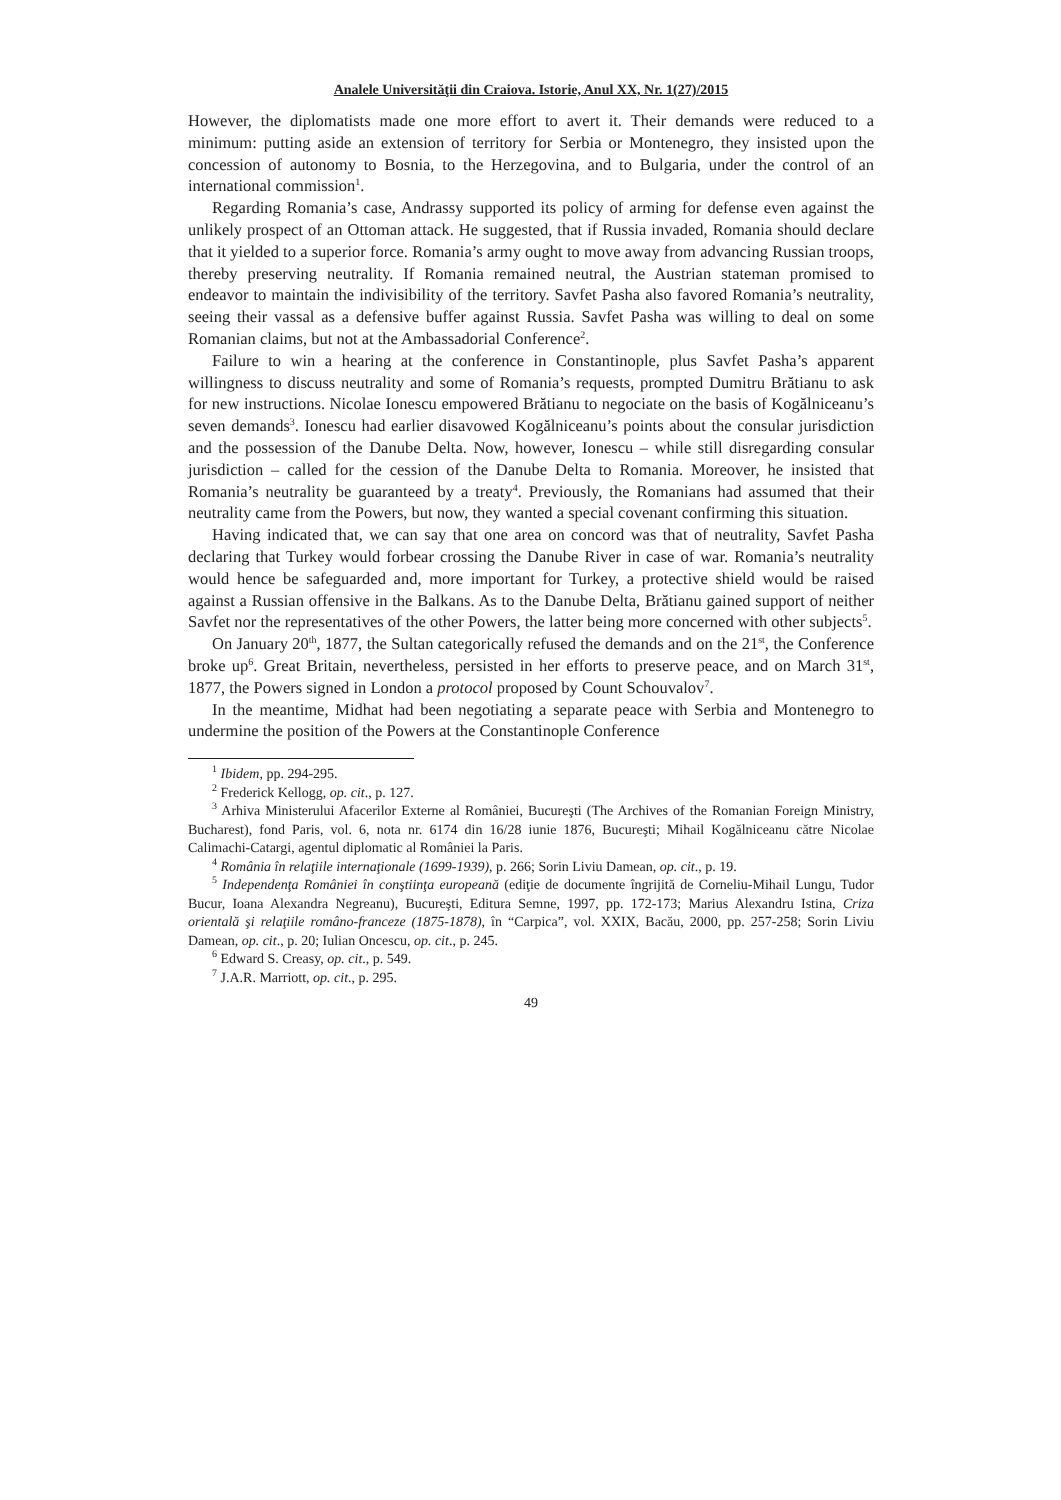Analele Universităţii din Craiova. Istorie, Anul XX, Nr. 1(27)/2015
However, the diplomatists made one more effort to avert it. Their demands were reduced to a minimum: putting aside an extension of territory for Serbia or Montenegro, they insisted upon the concession of autonomy to Bosnia, to the Herzegovina, and to Bulgaria, under the control of an international commission<sup>1</sup>.
Regarding Romania’s case, Andrassy supported its policy of arming for defense even against the unlikely prospect of an Ottoman attack. He suggested, that if Russia invaded, Romania should declare that it yielded to a superior force. Romania’s army ought to move away from advancing Russian troops, thereby preserving neutrality. If Romania remained neutral, the Austrian stateman promised to endeavor to maintain the indivisibility of the territory. Savfet Pasha also favored Romania’s neutrality, seeing their vassal as a defensive buffer against Russia. Savfet Pasha was willing to deal on some Romanian claims, but not at the Ambassadorial Conference<sup>2</sup>.
Failure to win a hearing at the conference in Constantinople, plus Savfet Pasha’s apparent willingness to discuss neutrality and some of Romania’s requests, prompted Dumitru Brătianu to ask for new instructions. Nicolae Ionescu empowered Brătianu to negociate on the basis of Kogălniceanu’s seven demands<sup>3</sup>. Ionescu had earlier disavowed Kogălniceanu’s points about the consular jurisdiction and the possession of the Danube Delta. Now, however, Ionescu – while still disregarding consular jurisdiction – called for the cession of the Danube Delta to Romania. Moreover, he insisted that Romania’s neutrality be guaranteed by a treaty<sup>4</sup>. Previously, the Romanians had assumed that their neutrality came from the Powers, but now, they wanted a special covenant confirming this situation.
Having indicated that, we can say that one area on concord was that of neutrality, Savfet Pasha declaring that Turkey would forbear crossing the Danube River in case of war. Romania’s neutrality would hence be safeguarded and, more important for Turkey, a protective shield would be raised against a Russian offensive in the Balkans. As to the Danube Delta, Brătianu gained support of neither Savfet nor the representatives of the other Powers, the latter being more concerned with other subjects<sup>5</sup>.
On January 20<sup>th</sup>, 1877, the Sultan categorically refused the demands and on the 21<sup>st</sup>, the Conference broke up<sup>6</sup>. Great Britain, nevertheless, persisted in her efforts to preserve peace, and on March 31<sup>st</sup>, 1877, the Powers signed in London a protocol proposed by Count Schouvalov<sup>7</sup>.
In the meantime, Midhat had been negotiating a separate peace with Serbia and Montenegro to undermine the position of the Powers at the Constantinople Conference
<sup>1</sup> Ibidem, pp. 294-295.
<sup>2</sup> Frederick Kellogg, op. cit., p. 127.
<sup>3</sup> Arhiva Ministerului Afacerilor Externe al României, Bucureşti (The Archives of the Romanian Foreign Ministry, Bucharest), fond Paris, vol. 6, nota nr. 6174 din 16/28 iunie 1876, Bucureşti; Mihail Kogălniceanu către Nicolae Calimachi-Catargi, agentul diplomatic al României la Paris.
<sup>4</sup> România în relaţiile internaţionale (1699-1939), p. 266; Sorin Liviu Damean, op. cit., p. 19.
<sup>5</sup> Independenţa României în conştiinţa europeană (ediţie de documente îngrijită de Corneliu-Mihail Lungu, Tudor Bucur, Ioana Alexandra Negreanu), Bucureşti, Editura Semne, 1997, pp. 172-173; Marius Alexandru Istina, Criza orientală şi relaţiile româno-franceze (1875-1878), în “Carpica”, vol. XXIX, Bacău, 2000, pp. 257-258; Sorin Liviu Damean, op. cit., p. 20; Iulian Oncescu, op. cit., p. 245.
<sup>6</sup> Edward S. Creasy, op. cit., p. 549.
<sup>7</sup> J.A.R. Marriott, op. cit., p. 295.
49